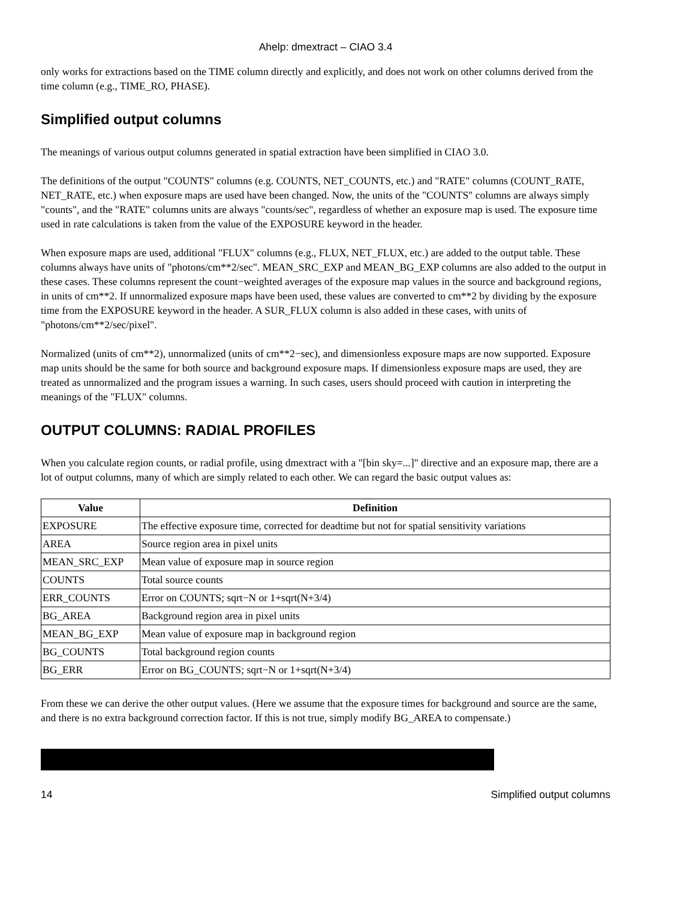Ahelp: dmextract – CIAO 3.4
only works for extractions based on the TIME column directly and explicitly, and does not work on other columns derived from the time column (e.g., TIME_RO, PHASE).
Simplified output columns
The meanings of various output columns generated in spatial extraction have been simplified in CIAO 3.0.
The definitions of the output "COUNTS" columns (e.g. COUNTS, NET_COUNTS, etc.) and "RATE" columns (COUNT_RATE, NET_RATE, etc.) when exposure maps are used have been changed. Now, the units of the "COUNTS" columns are always simply "counts", and the "RATE" columns units are always "counts/sec", regardless of whether an exposure map is used. The exposure time used in rate calculations is taken from the value of the EXPOSURE keyword in the header.
When exposure maps are used, additional "FLUX" columns (e.g., FLUX, NET_FLUX, etc.) are added to the output table. These columns always have units of "photons/cm**2/sec". MEAN_SRC_EXP and MEAN_BG_EXP columns are also added to the output in these cases. These columns represent the count−weighted averages of the exposure map values in the source and background regions, in units of cm**2. If unnormalized exposure maps have been used, these values are converted to cm**2 by dividing by the exposure time from the EXPOSURE keyword in the header. A SUR_FLUX column is also added in these cases, with units of "photons/cm**2/sec/pixel".
Normalized (units of cm**2), unnormalized (units of cm**2−sec), and dimensionless exposure maps are now supported. Exposure map units should be the same for both source and background exposure maps. If dimensionless exposure maps are used, they are treated as unnormalized and the program issues a warning. In such cases, users should proceed with caution in interpreting the meanings of the "FLUX" columns.
OUTPUT COLUMNS: RADIAL PROFILES
When you calculate region counts, or radial profile, using dmextract with a "[bin sky=...]" directive and an exposure map, there are a lot of output columns, many of which are simply related to each other. We can regard the basic output values as:
| Value | Definition |
| --- | --- |
| EXPOSURE | The effective exposure time, corrected for deadtime but not for spatial sensitivity variations |
| AREA | Source region area in pixel units |
| MEAN_SRC_EXP | Mean value of exposure map in source region |
| COUNTS | Total source counts |
| ERR_COUNTS | Error on COUNTS; sqrt−N or 1+sqrt(N+3/4) |
| BG_AREA | Background region area in pixel units |
| MEAN_BG_EXP | Mean value of exposure map in background region |
| BG_COUNTS | Total background region counts |
| BG_ERR | Error on BG_COUNTS; sqrt−N or 1+sqrt(N+3/4) |
From these we can derive the other output values. (Here we assume that the exposure times for background and source are the same, and there is no extra background correction factor. If this is not true, simply modify BG_AREA to compensate.)
14 Simplified output columns